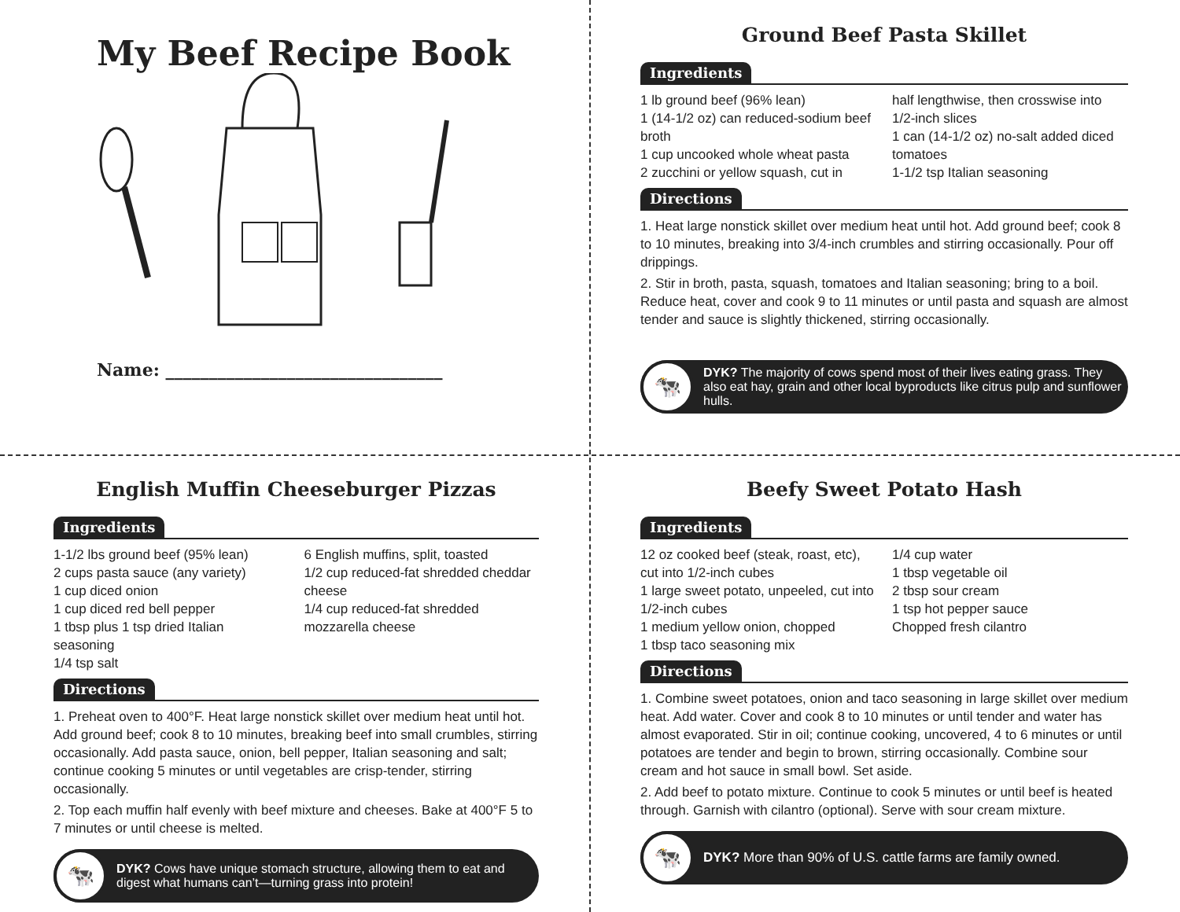My Beef Recipe Book
Name: ________________________________
Ground Beef Pasta Skillet
Ingredients
1 lb ground beef (96% lean)
1 (14-1/2 oz) can reduced-sodium beef broth
1 cup uncooked whole wheat pasta
2 zucchini or yellow squash, cut in
half lengthwise, then crosswise into 1/2-inch slices
1 can (14-1/2 oz) no-salt added diced tomatoes
1-1/2 tsp Italian seasoning
Directions
1. Heat large nonstick skillet over medium heat until hot. Add ground beef; cook 8 to 10 minutes, breaking into 3/4-inch crumbles and stirring occasionally. Pour off drippings.
2. Stir in broth, pasta, squash, tomatoes and Italian seasoning; bring to a boil. Reduce heat, cover and cook 9 to 11 minutes or until pasta and squash are almost tender and sauce is slightly thickened, stirring occasionally.
🐄
DYK? The majority of cows spend most of their lives eating grass. They also eat hay, grain and other local byproducts like citrus pulp and sunflower hulls.
English Muffin Cheeseburger Pizzas
Ingredients
1-1/2 lbs ground beef (95% lean)
2 cups pasta sauce (any variety)
1 cup diced onion
1 cup diced red bell pepper
1 tbsp plus 1 tsp dried Italian seasoning
1/4 tsp salt
6 English muffins, split, toasted
1/2 cup reduced-fat shredded cheddar cheese
1/4 cup reduced-fat shredded mozzarella cheese
Directions
1. Preheat oven to 400°F. Heat large nonstick skillet over medium heat until hot. Add ground beef; cook 8 to 10 minutes, breaking beef into small crumbles, stirring occasionally. Add pasta sauce, onion, bell pepper, Italian seasoning and salt; continue cooking 5 minutes or until vegetables are crisp-tender, stirring occasionally.
2. Top each muffin half evenly with beef mixture and cheeses. Bake at 400°F 5 to 7 minutes or until cheese is melted.
🐄
DYK? Cows have unique stomach structure, allowing them to eat and digest what humans can’t—turning grass into protein!
Beefy Sweet Potato Hash
Ingredients
12 oz cooked beef (steak, roast, etc), cut into 1/2-inch cubes
1 large sweet potato, unpeeled, cut into 1/2-inch cubes
1 medium yellow onion, chopped
1 tbsp taco seasoning mix
1/4 cup water
1 tbsp vegetable oil
2 tbsp sour cream
1 tsp hot pepper sauce
Chopped fresh cilantro
Directions
1. Combine sweet potatoes, onion and taco seasoning in large skillet over medium heat. Add water. Cover and cook 8 to 10 minutes or until tender and water has almost evaporated. Stir in oil; continue cooking, uncovered, 4 to 6 minutes or until potatoes are tender and begin to brown, stirring occasionally. Combine sour cream and hot sauce in small bowl. Set aside.
2. Add beef to potato mixture. Continue to cook 5 minutes or until beef is heated through. Garnish with cilantro (optional). Serve with sour cream mixture.
🐄
DYK? More than 90% of U.S. cattle farms are family owned.